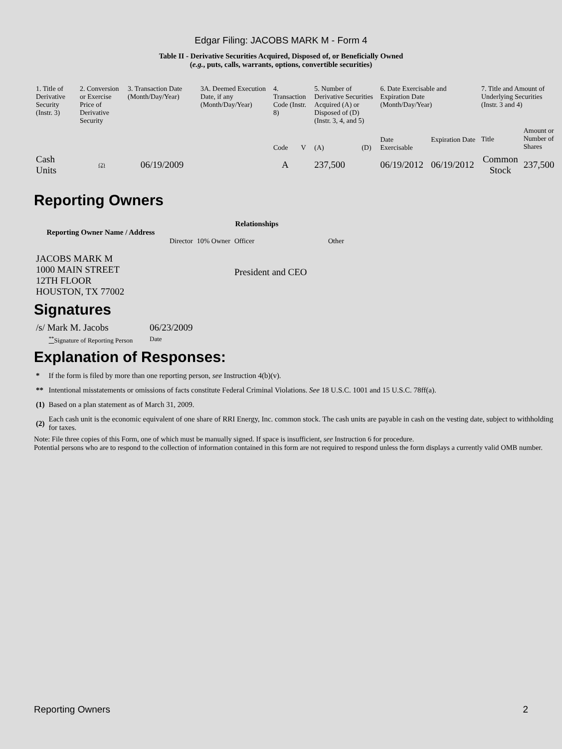Edgar Filing: JACOBS MARK M - Form 4
Table II - Derivative Securities Acquired, Disposed of, or Beneficially Owned
(e.g., puts, calls, warrants, options, convertible securities)
| 1. Title of Derivative Security (Instr. 3) | 2. Conversion or Exercise Price of Derivative Security | 3. Transaction Date (Month/Day/Year) | 3A. Deemed Execution Date, if any (Month/Day/Year) | 4. Transaction Code (Instr. 8) | | 5. Number of Derivative Securities Acquired (A) or Disposed of (D) (Instr. 3, 4, and 5) | | 6. Date Exercisable and Expiration Date (Month/Day/Year) | | 7. Title and Amount of Underlying Securities (Instr. 3 and 4) | |
| | | | | Code | V | (A) | (D) | Date Exercisable | Expiration Date | Title | Amount or Number of Shares |
| Cash Units | (2) | 06/19/2009 | | A | | 237,500 | | 06/19/2012 | 06/19/2012 | Common Stock | 237,500 |
Reporting Owners
| Reporting Owner Name / Address | Relationships | | | |
| --- | --- | --- | --- | --- |
| | Director | 10% Owner | Officer | Other |
| JACOBS MARK M 1000 MAIN STREET 12TH FLOOR HOUSTON, TX 77002 | | | President and CEO | |
Signatures
| /s/ Mark M. Jacobs | 06/23/2009 |
| <sup>**</sup> Signature of Reporting Person | Date |
Explanation of Responses:
| * | If the form is filed by more than one reporting person, see Instruction 4(b)(v). |
| ** | Intentional misstatements or omissions of facts constitute Federal Criminal Violations. See 18 U.S.C. 1001 and 15 U.S.C. 78ff(a). |
| (1) | Based on a plan statement as of March 31, 2009. |
| (2) | Each cash unit is the economic equivalent of one share of RRI Energy, Inc. common stock. The cash units are payable in cash on the vesting date, subject to withholding for taxes. |
Note: File three copies of this Form, one of which must be manually signed. If space is insufficient, see Instruction 6 for procedure.
Potential persons who are to respond to the collection of information contained in this form are not required to respond unless the form displays a currently valid OMB number.
Reporting Owners 2